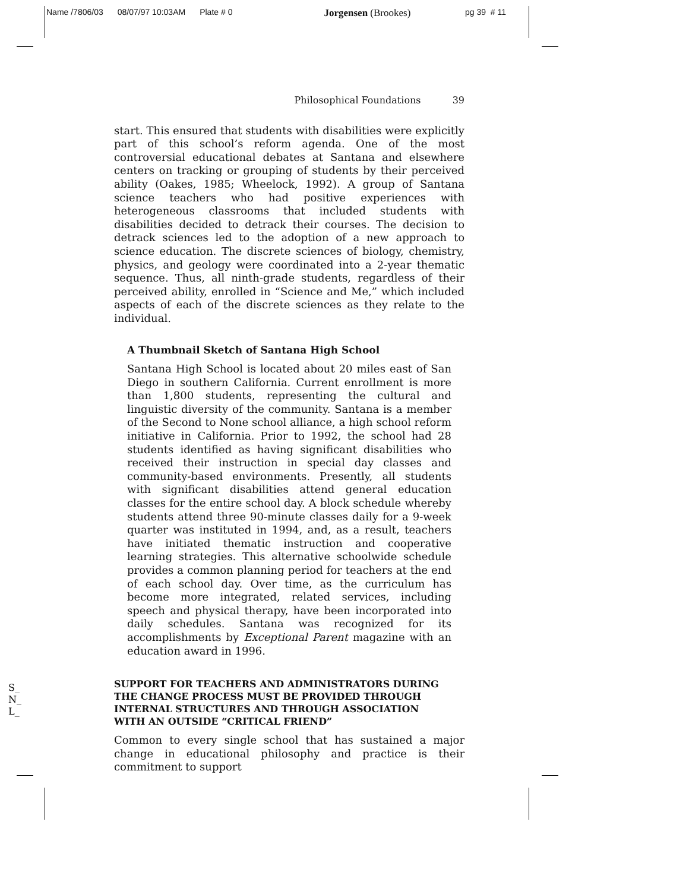Name /7806/03 08/07/97 10:03AM Plate # 0 Jorgensen (Brookes)
pg 39 # 11
Philosophical Foundations 39
start. This ensured that students with disabilities were explicitly part of this school’s reform agenda. One of the most controversial educational debates at Santana and elsewhere centers on tracking or grouping of students by their perceived ability (Oakes, 1985; Wheelock, 1992). A group of Santana science teachers who had positive experiences with heterogeneous classrooms that included students with disabilities decided to detrack their courses. The decision to detrack sciences led to the adoption of a new approach to science education. The discrete sciences of biology, chemistry, physics, and geology were coordinated into a 2-year thematic sequence. Thus, all ninth-grade students, regardless of their perceived ability, enrolled in “Science and Me,” which included aspects of each of the discrete sciences as they relate to the individual.
A Thumbnail Sketch of Santana High School
Santana High School is located about 20 miles east of San Diego in southern California. Current enrollment is more than 1,800 students, representing the cultural and linguistic diversity of the community. Santana is a member of the Second to None school alliance, a high school reform initiative in California. Prior to 1992, the school had 28 students identified as having significant disabilities who received their instruction in special day classes and community-based environments. Presently, all students with significant disabilities attend general education classes for the entire school day. A block schedule whereby students attend three 90-minute classes daily for a 9-week quarter was instituted in 1994, and, as a result, teachers have initiated thematic instruction and cooperative learning strategies. This alternative schoolwide schedule provides a common planning period for teachers at the end of each school day. Over time, as the curriculum has become more integrated, related services, including speech and physical therapy, have been incorporated into daily schedules. Santana was recognized for its accomplishments by Exceptional Parent magazine with an education award in 1996.
SUPPORT FOR TEACHERS AND ADMINISTRATORS DURING THE CHANGE PROCESS MUST BE PROVIDED THROUGH INTERNAL STRUCTURES AND THROUGH ASSOCIATION WITH AN OUTSIDE “CRITICAL FRIEND”
Common to every single school that has sustained a major change in educational philosophy and practice is their commitment to support
S_
N_
L_